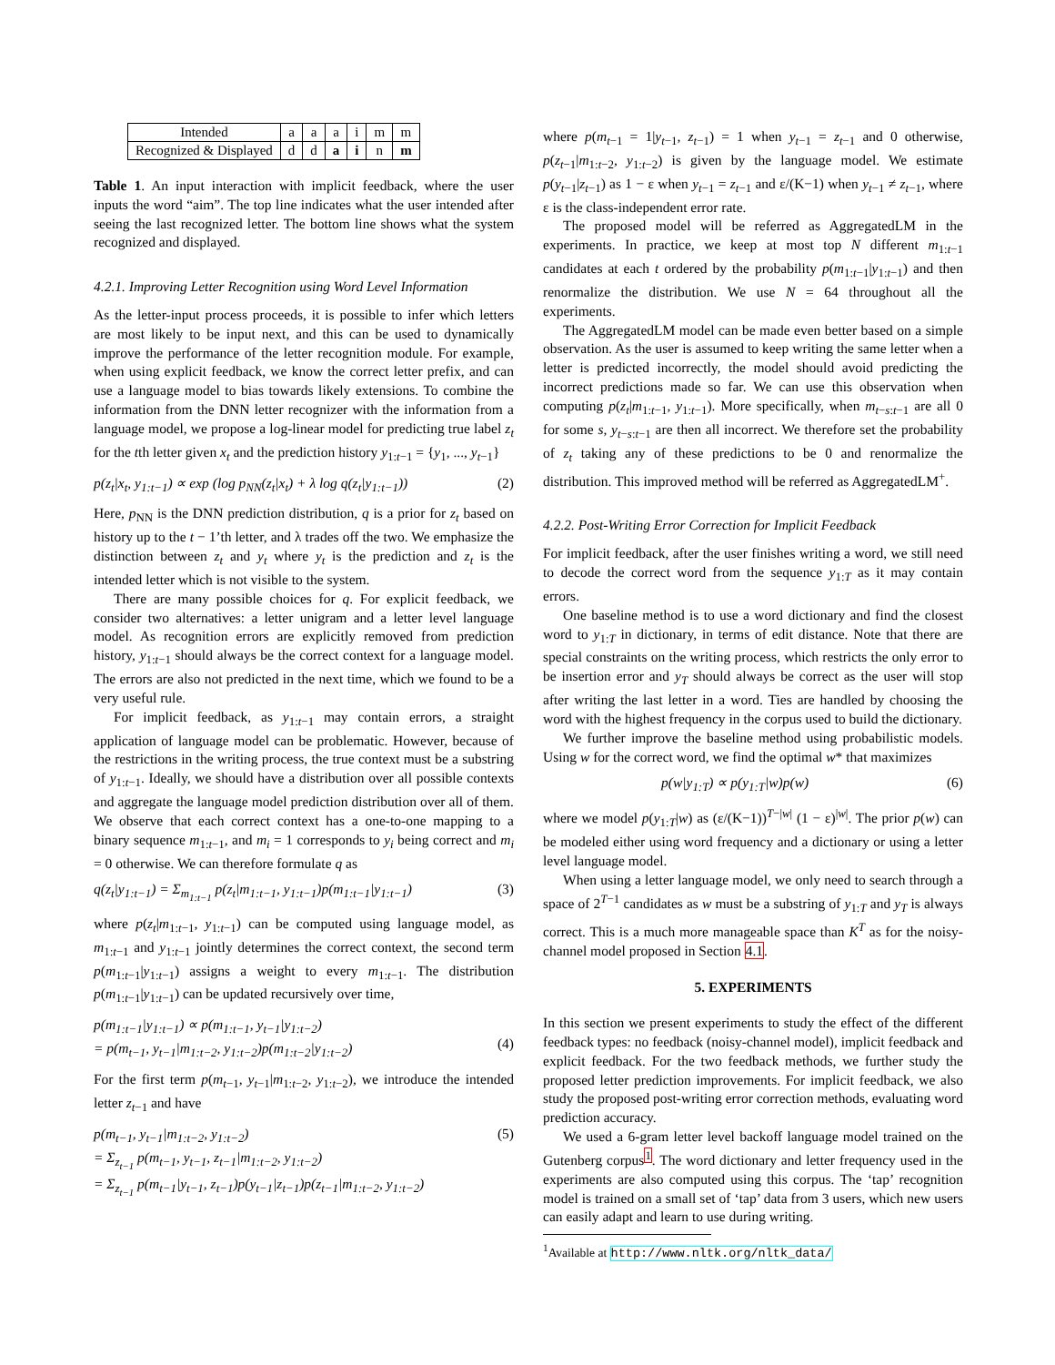| Intended | a | a | a | i | m | m |
| Recognized & Displayed | d | d | a | i | n | m |
Table 1. An input interaction with implicit feedback, where the user inputs the word “aim”. The top line indicates what the user intended after seeing the last recognized letter. The bottom line shows what the system recognized and displayed.
4.2.1. Improving Letter Recognition using Word Level Information
As the letter-input process proceeds, it is possible to infer which letters are most likely to be input next, and this can be used to dynamically improve the performance of the letter recognition module. For example, when using explicit feedback, we know the correct letter prefix, and can use a language model to bias towards likely extensions. To combine the information from the DNN letter recognizer with the information from a language model, we propose a log-linear model for predicting true label z<sub>t</sub> for the tth letter given x<sub>t</sub> and the prediction history y<sub>1:t−1</sub> = {y<sub>1</sub>, ..., y<sub>t</sub><sub>−1</sub>}
p(z<sub>t</sub>|x<sub>t</sub>, y<sub>1:t−1</sub>) ∝ exp (log p<sub>NN</sub>(z<sub>t</sub>|x<sub>t</sub>) + λ log q(z<sub>t</sub>|y<sub>1:t−1</sub>)) (2)
Here, p<sub>NN</sub> is the DNN prediction distribution, q is a prior for z<sub>t</sub> based on history up to the t − 1’th letter, and λ trades off the two. We emphasize the distinction between z<sub>t</sub> and y<sub>t</sub> where y<sub>t</sub> is the prediction and z<sub>t</sub> is the intended letter which is not visible to the system.
There are many possible choices for q. For explicit feedback, we consider two alternatives: a letter unigram and a letter level language model. As recognition errors are explicitly removed from prediction history, y<sub>1:t−1</sub> should always be the correct context for a language model. The errors are also not predicted in the next time, which we found to be a very useful rule.
For implicit feedback, as y<sub>1:t−1</sub> may contain errors, a straight application of language model can be problematic. However, because of the restrictions in the writing process, the true context must be a substring of y<sub>1:t−1</sub>. Ideally, we should have a distribution over all possible contexts and aggregate the language model prediction distribution over all of them. We observe that each correct context has a one-to-one mapping to a binary sequence m<sub>1:t−1</sub>, and m<sub>i</sub> = 1 corresponds to y<sub>i</sub> being correct and m<sub>i</sub> = 0 otherwise. We can therefore formulate q as
q(z<sub>t</sub>|y<sub>1:t−1</sub>) = Σ<sub>m<sub>1:t−1</sub></sub> p(z<sub>t</sub>|m<sub>1:t−1</sub>, y<sub>1:t−1</sub>)p(m<sub>1:t−1</sub>|y<sub>1:t−1</sub>) (3)
where p(z<sub>t</sub>|m<sub>1:t−1</sub>, y<sub>1:t−1</sub>) can be computed using language model, as m<sub>1:t−1</sub> and y<sub>1:t−1</sub> jointly determines the correct context, the second term p(m<sub>1:t−1</sub>|y<sub>1:t−1</sub>) assigns a weight to every m<sub>1:t−1</sub>. The distribution p(m<sub>1:t−1</sub>|y<sub>1:t−1</sub>) can be updated recursively over time,
p(m<sub>1:t−1</sub>|y<sub>1:t−1</sub>) ∝ p(m<sub>1:t−1</sub>, y<sub>t−1</sub>|y<sub>1:t−2</sub>)
= p(m<sub>t−1</sub>, y<sub>t−1</sub>|m<sub>1:t−2</sub>, y<sub>1:t−2</sub>)p(m<sub>1:t−2</sub>|y<sub>1:t−2</sub>)
(4)
For the first term p(m<sub>t−1</sub>, y<sub>t−1</sub>|m<sub>1:t−2</sub>, y<sub>1:t−2</sub>), we introduce the intended letter z<sub>t−1</sub> and have
p(m<sub>t−1</sub>, y<sub>t−1</sub>|m<sub>1:t−2</sub>, y<sub>1:t−2</sub>)
= Σ<sub>z<sub>t−1</sub></sub> p(m<sub>t−1</sub>, y<sub>t−1</sub>, z<sub>t−1</sub>|m<sub>1:t−2</sub>, y<sub>1:t−2</sub>)
= Σ<sub>z<sub>t−1</sub></sub> p(m<sub>t−1</sub>|y<sub>t−1</sub>, z<sub>t−1</sub>)p(y<sub>t−1</sub>|z<sub>t−1</sub>)p(z<sub>t−1</sub>|m<sub>1:t−2</sub>, y<sub>1:t−2</sub>) (5)
where p(m<sub>t−1</sub> = 1|y<sub>t−1</sub>, z<sub>t−1</sub>) = 1 when y<sub>t−1</sub> = z<sub>t−1</sub> and 0 otherwise, p(z<sub>t−1</sub>|m<sub>1:t−2</sub>, y<sub>1:t−2</sub>) is given by the language model. We estimate p(y<sub>t−1</sub>|z<sub>t−1</sub>) as 1 − ε when y<sub>t−1</sub> = z<sub>t−1</sub> and ε/(K−1) when y<sub>t−1</sub> ≠ z<sub>t−1</sub>, where ε is the class-independent error rate.
The proposed model will be referred as AggregatedLM in the experiments. In practice, we keep at most top N different m<sub>1:t−1</sub> candidates at each t ordered by the probability p(m<sub>1:t−1</sub>|y<sub>1:t−1</sub>) and then renormalize the distribution. We use N = 64 throughout all the experiments.
The AggregatedLM model can be made even better based on a simple observation. As the user is assumed to keep writing the same letter when a letter is predicted incorrectly, the model should avoid predicting the incorrect predictions made so far. We can use this observation when computing p(z<sub>t</sub>|m<sub>1:t−1</sub>, y<sub>1:t−1</sub>). More specifically, when m<sub>t−s:t−1</sub> are all 0 for some s, y<sub>t−s:t−1</sub> are then all incorrect. We therefore set the probability of z<sub>t</sub> taking any of these predictions to be 0 and renormalize the distribution. This improved method will be referred as AggregatedLM<sup>+</sup>.
4.2.2. Post-Writing Error Correction for Implicit Feedback
For implicit feedback, after the user finishes writing a word, we still need to decode the correct word from the sequence y<sub>1:T</sub> as it may contain errors.
One baseline method is to use a word dictionary and find the closest word to y<sub>1:T</sub> in dictionary, in terms of edit distance. Note that there are special constraints on the writing process, which restricts the only error to be insertion error and y<sub>T</sub> should always be correct as the user will stop after writing the last letter in a word. Ties are handled by choosing the word with the highest frequency in the corpus used to build the dictionary.
We further improve the baseline method using probabilistic models. Using w for the correct word, we find the optimal w* that maximizes
p(w|y<sub>1:T</sub>) ∝ p(y<sub>1:T</sub>|w)p(w) (6)
where we model p(y<sub>1:T</sub>|w) as (ε/(K−1))<sup>T−|w|</sup> (1 − ε)<sup>|w|</sup>. The prior p(w) can be modeled either using word frequency and a dictionary or using a letter level language model.
When using a letter language model, we only need to search through a space of 2<sup>T−1</sup> candidates as w must be a substring of y<sub>1:T</sub> and y<sub>T</sub> is always correct. This is a much more manageable space than K<sup>T</sup> as for the noisy-channel model proposed in Section 4.1.
5. EXPERIMENTS
In this section we present experiments to study the effect of the different feedback types: no feedback (noisy-channel model), implicit feedback and explicit feedback. For the two feedback methods, we further study the proposed letter prediction improvements. For implicit feedback, we also study the proposed post-writing error correction methods, evaluating word prediction accuracy.
We used a 6-gram letter level backoff language model trained on the Gutenberg corpus<sup>1</sup>. The word dictionary and letter frequency used in the experiments are also computed using this corpus. The ‘tap’ recognition model is trained on a small set of ‘tap’ data from 3 users, which new users can easily adapt and learn to use during writing.
<sup>1</sup> Available at http://www.nltk.org/nltk_data/